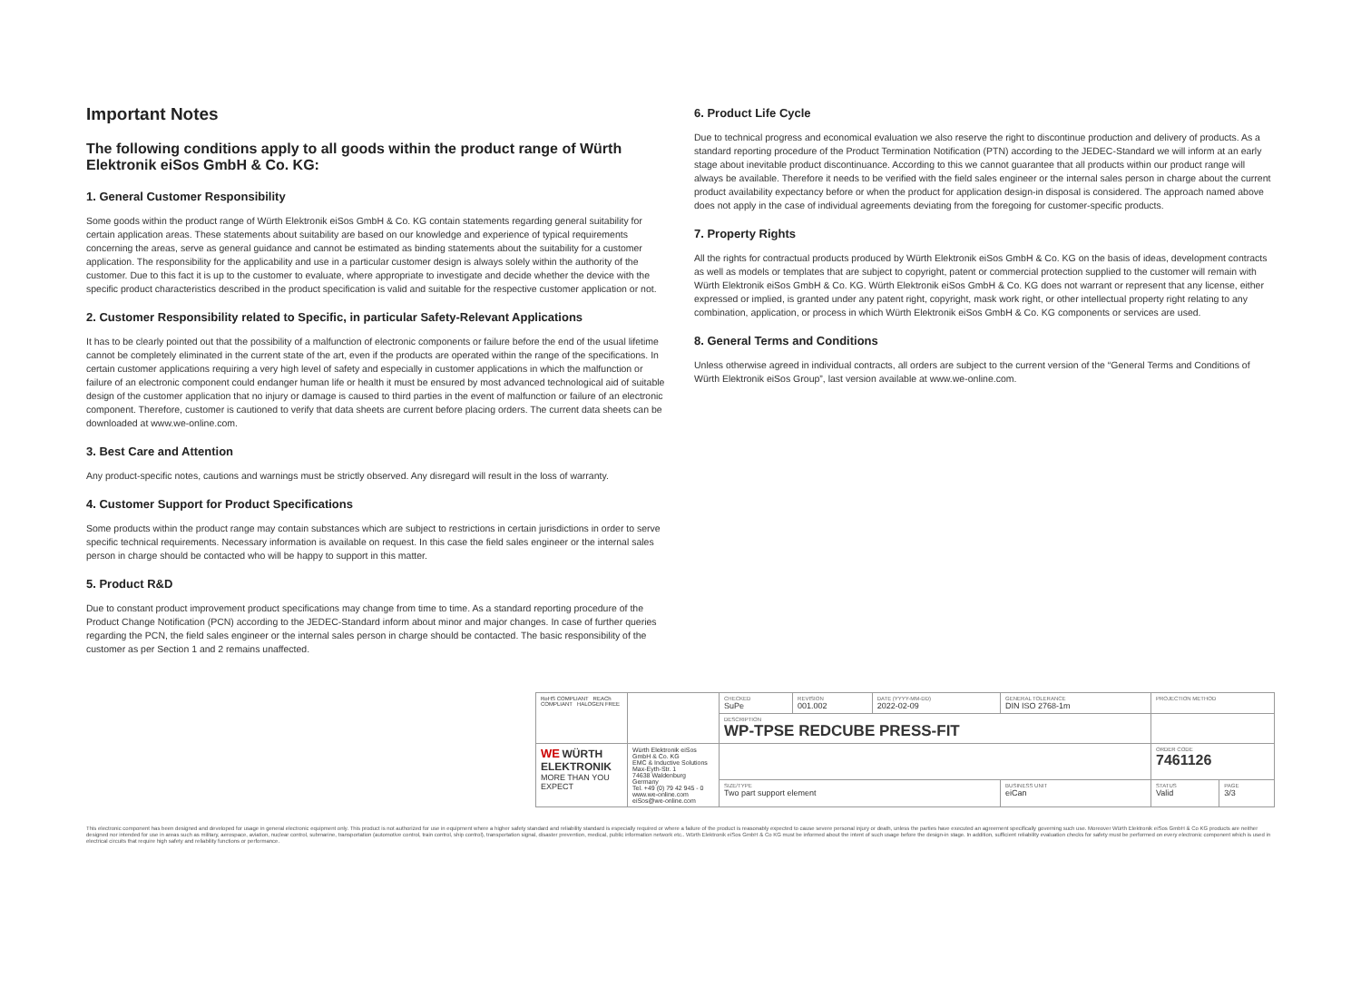Important Notes
The following conditions apply to all goods within the product range of Würth Elektronik eiSos GmbH & Co. KG:
1. General Customer Responsibility
Some goods within the product range of Würth Elektronik eiSos GmbH & Co. KG contain statements regarding general suitability for certain application areas. These statements about suitability are based on our knowledge and experience of typical requirements concerning the areas, serve as general guidance and cannot be estimated as binding statements about the suitability for a customer application. The responsibility for the applicability and use in a particular customer design is always solely within the authority of the customer. Due to this fact it is up to the customer to evaluate, where appropriate to investigate and decide whether the device with the specific product characteristics described in the product specification is valid and suitable for the respective customer application or not.
2. Customer Responsibility related to Specific, in particular Safety-Relevant Applications
It has to be clearly pointed out that the possibility of a malfunction of electronic components or failure before the end of the usual lifetime cannot be completely eliminated in the current state of the art, even if the products are operated within the range of the specifications. In certain customer applications requiring a very high level of safety and especially in customer applications in which the malfunction or failure of an electronic component could endanger human life or health it must be ensured by most advanced technological aid of suitable design of the customer application that no injury or damage is caused to third parties in the event of malfunction or failure of an electronic component. Therefore, customer is cautioned to verify that data sheets are current before placing orders. The current data sheets can be downloaded at www.we-online.com.
3. Best Care and Attention
Any product-specific notes, cautions and warnings must be strictly observed. Any disregard will result in the loss of warranty.
4. Customer Support for Product Specifications
Some products within the product range may contain substances which are subject to restrictions in certain jurisdictions in order to serve specific technical requirements. Necessary information is available on request. In this case the field sales engineer or the internal sales person in charge should be contacted who will be happy to support in this matter.
5. Product R&D
Due to constant product improvement product specifications may change from time to time. As a standard reporting procedure of the Product Change Notification (PCN) according to the JEDEC-Standard inform about minor and major changes. In case of further queries regarding the PCN, the field sales engineer or the internal sales person in charge should be contacted. The basic responsibility of the customer as per Section 1 and 2 remains unaffected.
6. Product Life Cycle
Due to technical progress and economical evaluation we also reserve the right to discontinue production and delivery of products. As a standard reporting procedure of the Product Termination Notification (PTN) according to the JEDEC-Standard we will inform at an early stage about inevitable product discontinuance. According to this we cannot guarantee that all products within our product range will always be available. Therefore it needs to be verified with the field sales engineer or the internal sales person in charge about the current product availability expectancy before or when the product for application design-in disposal is considered. The approach named above does not apply in the case of individual agreements deviating from the foregoing for customer-specific products.
7. Property Rights
All the rights for contractual products produced by Würth Elektronik eiSos GmbH & Co. KG on the basis of ideas, development contracts as well as models or templates that are subject to copyright, patent or commercial protection supplied to the customer will remain with Würth Elektronik eiSos GmbH & Co. KG. Würth Elektronik eiSos GmbH & Co. KG does not warrant or represent that any license, either expressed or implied, is granted under any patent right, copyright, mask work right, or other intellectual property right relating to any combination, application, or process in which Würth Elektronik eiSos GmbH & Co. KG components or services are used.
8. General Terms and Conditions
Unless otherwise agreed in individual contracts, all orders are subject to the current version of the “General Terms and Conditions of Würth Elektronik eiSos Group”, last version available at www.we-online.com.
| RoHS COMPLIANT REACh COMPLIANT HALOGEN FREE | | CHECKED SuPe | REVISION 001.002 | DATE (YYYY-MM-DD) 2022-02-09 | GENERAL TOLERANCE DIN ISO 2768-1m | | PROJECTION METHOD | |
| | | DESCRIPTION WP-TPSE REDCUBE PRESS-FIT | | | | | | |
| WE WÜRTH ELEKTRONIK MORE THAN YOU EXPECT | Würth Elektronik eiSos GmbH & Co. KG EMC & Inductive Solutions Max-Eyth-Str. 1 74638 Waldenburg Germany Tel. +49 (0) 79 42 945 - 0 www.we-online.com eiSos@we-online.com | | | | | | ORDER CODE 7461126 | |
| | | SIZE/TYPE Two part support element | | | | BUSINESS UNIT eiCan | STATUS Valid | PAGE 3/3 |
This electronic component has been designed and developed for usage in general electronic equipment only. This product is not authorized for use in equipment where a higher safety standard and reliability standard is especially required or where a failure of the product is reasonably expected to cause severe personal injury or death, unless the parties have executed an agreement specifically governing such use. Moreover Würth Elektronik eiSos GmbH & Co KG products are neither designed nor intended for use in areas such as military, aerospace, aviation, nuclear control, submarine, transportation (automotive control, train control, ship control), transportation signal, disaster prevention, medical, public information network etc.. Würth Elektronik eiSos GmbH & Co KG must be informed about the intent of such usage before the design-in stage. In addition, sufficient reliability evaluation checks for safety must be performed on every electronic component which is used in electrical circuits that require high safety and reliability functions or performance.